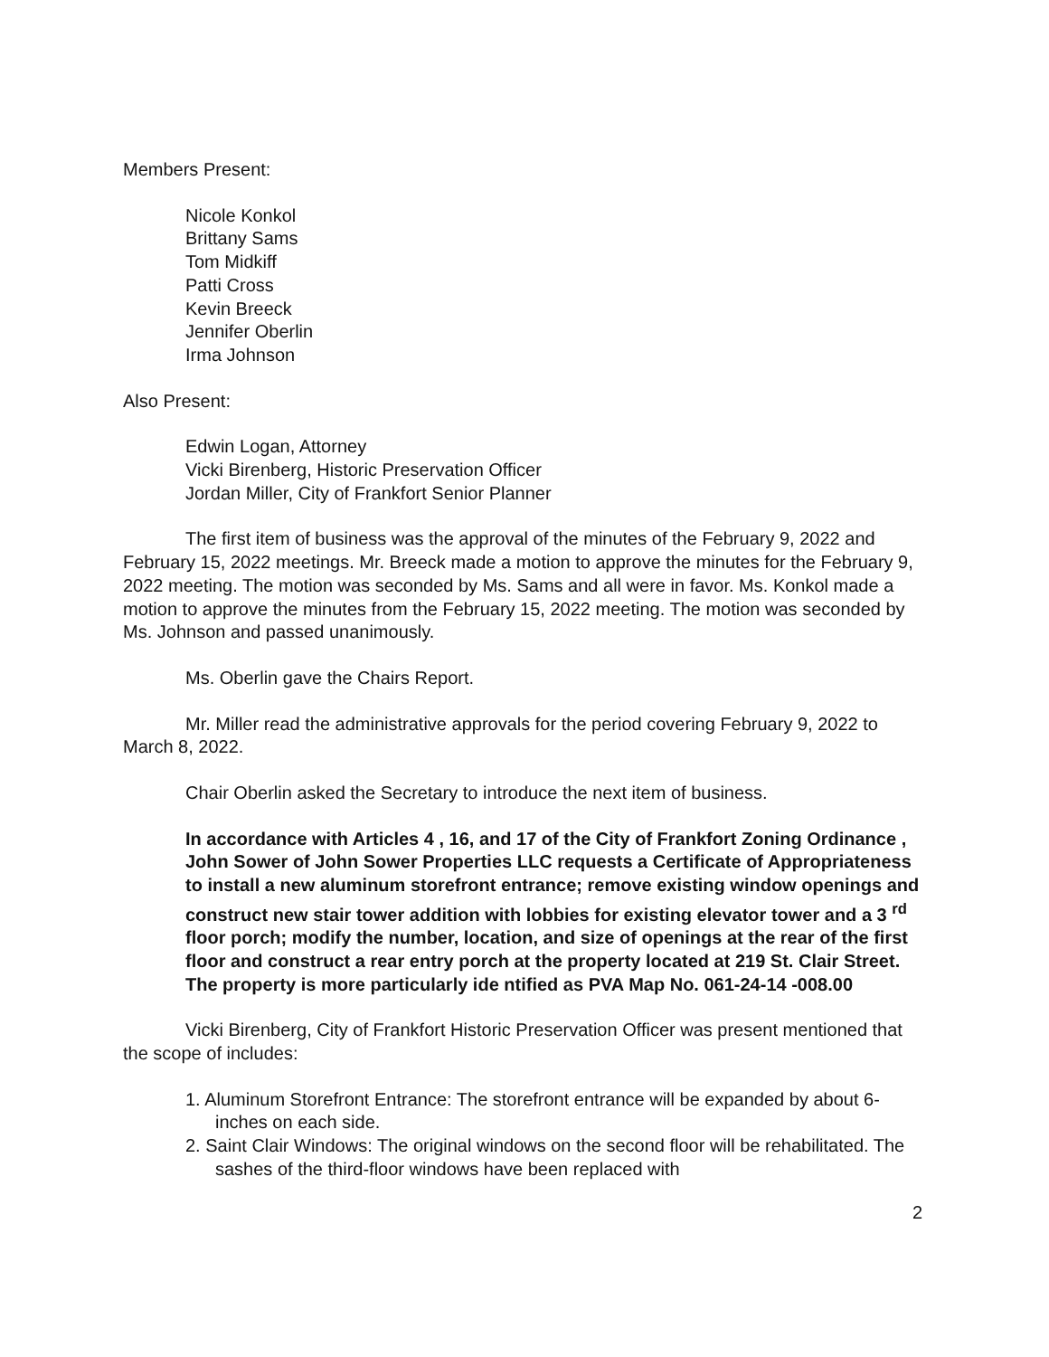Members Present:
Nicole Konkol
Brittany Sams
Tom Midkiff
Patti Cross
Kevin Breeck
Jennifer Oberlin
Irma Johnson
Also Present:
Edwin Logan, Attorney
Vicki Birenberg, Historic Preservation Officer
Jordan Miller, City of Frankfort Senior Planner
The first item of business was the approval of the minutes of the February 9, 2022 and February 15, 2022 meetings. Mr. Breeck made a motion to approve the minutes for the February 9, 2022 meeting. The motion was seconded by Ms. Sams and all were in favor. Ms. Konkol made a motion to approve the minutes from the February 15, 2022 meeting. The motion was seconded by Ms. Johnson and passed unanimously.
Ms. Oberlin gave the Chairs Report.
Mr. Miller read the administrative approvals for the period covering February 9, 2022 to March 8, 2022.
Chair Oberlin asked the Secretary to introduce the next item of business.
In accordance with Articles 4 , 16, and 17 of the City of Frankfort Zoning Ordinance , John Sower of John Sower Properties LLC requests a Certificate of Appropriateness to install a new aluminum storefront entrance; remove existing window openings and construct new stair tower addition with lobbies for existing elevator tower and a 3 <sup>rd</sup> floor porch; modify the number, location, and size of openings at the rear of the first floor and construct a rear entry porch at the property located at 219 St. Clair Street. The property is more particularly ide ntified as PVA Map No. 061-24-14 -008.00
Vicki Birenberg, City of Frankfort Historic Preservation Officer was present mentioned that the scope of includes:
1. Aluminum Storefront Entrance: The storefront entrance will be expanded by about 6-inches on each side.
2. Saint Clair Windows: The original windows on the second floor will be rehabilitated. The sashes of the third-floor windows have been replaced with
2